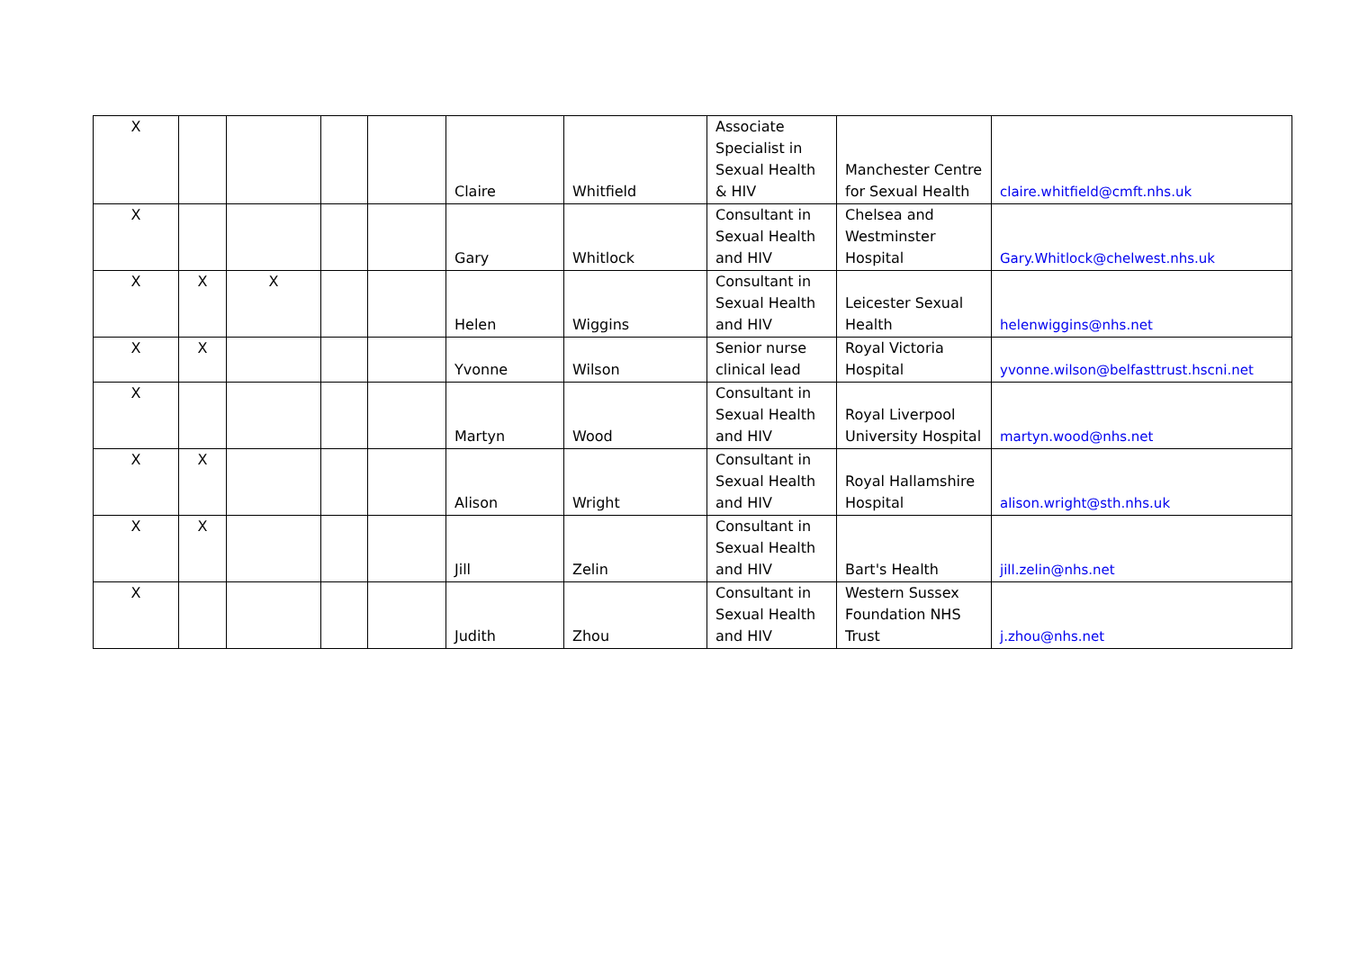| X | | | | | Claire | Whitfield | Associate Specialist in Sexual Health & HIV | Manchester Centre for Sexual Health | claire.whitfield@cmft.nhs.uk |
| X | | | | | Gary | Whitlock | Consultant in Sexual Health and HIV | Chelsea and Westminster Hospital | Gary.Whitlock@chelwest.nhs.uk |
| X | X | X | | | Helen | Wiggins | Consultant in Sexual Health and HIV | Leicester Sexual Health | helenwiggins@nhs.net |
| X | X | | | | Yvonne | Wilson | Senior nurse clinical lead | Royal Victoria Hospital | yvonne.wilson@belfasttrust.hscni.net |
| X | | | | | Martyn | Wood | Consultant in Sexual Health and HIV | Royal Liverpool University Hospital | martyn.wood@nhs.net |
| X | X | | | | Alison | Wright | Consultant in Sexual Health and HIV | Royal Hallamshire Hospital | alison.wright@sth.nhs.uk |
| X | X | | | | Jill | Zelin | Consultant in Sexual Health and HIV | Bart's Health | jill.zelin@nhs.net |
| X | | | | | Judith | Zhou | Consultant in Sexual Health and HIV | Western Sussex Foundation NHS Trust | j.zhou@nhs.net |